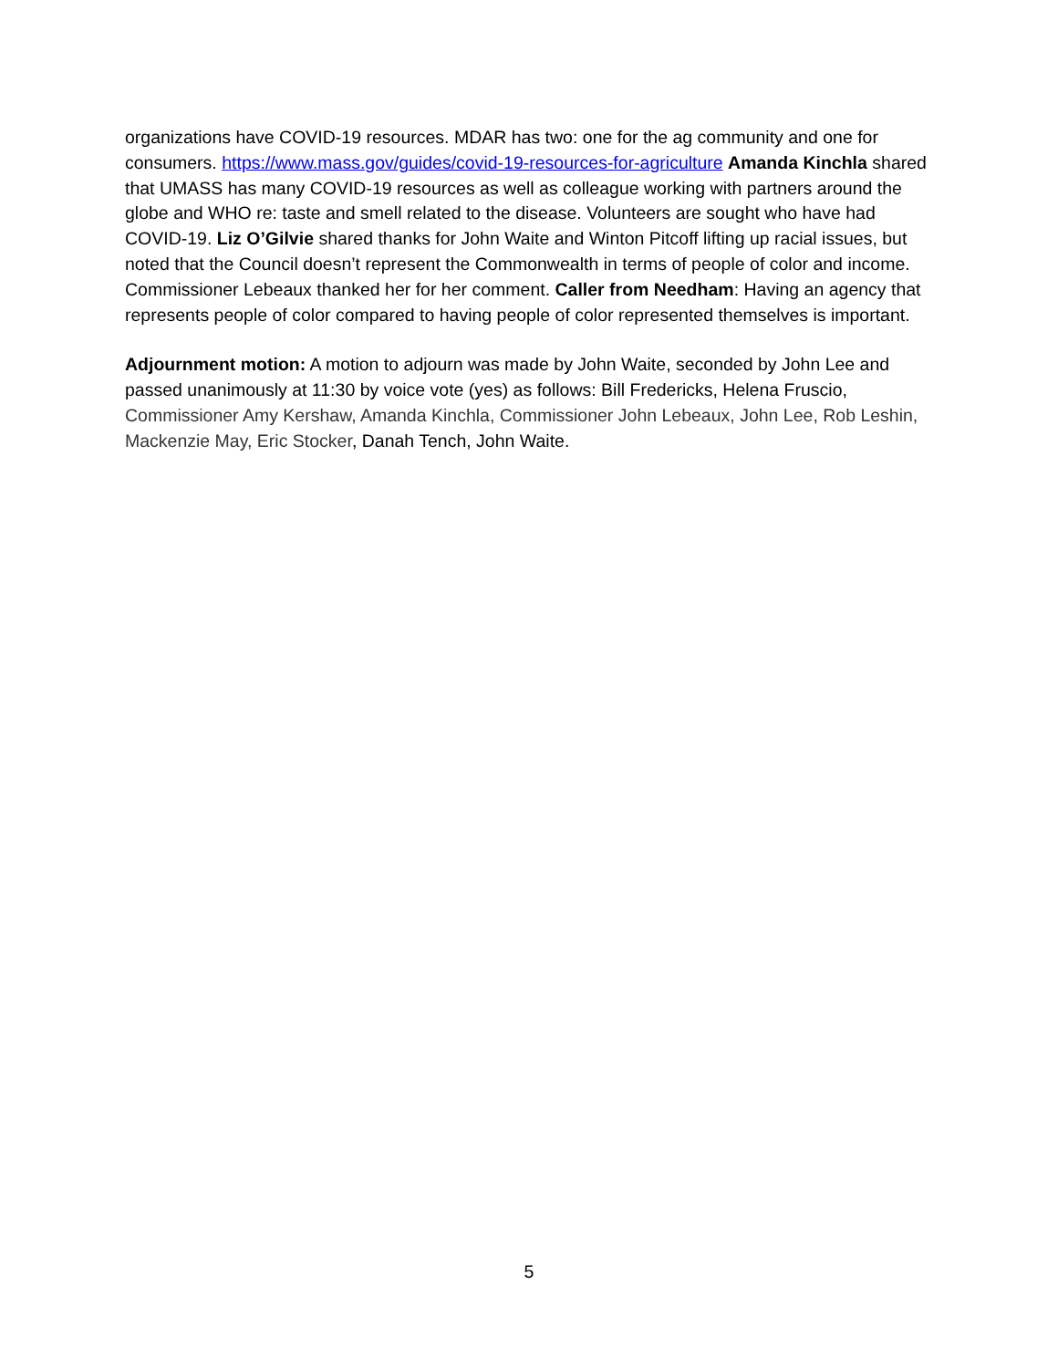organizations have COVID-19 resources. MDAR has two: one for the ag community and one for consumers. https://www.mass.gov/guides/covid-19-resources-for-agriculture Amanda Kinchla shared that UMASS has many COVID-19 resources as well as colleague working with partners around the globe and WHO re: taste and smell related to the disease. Volunteers are sought who have had COVID-19. Liz O’Gilvie shared thanks for John Waite and Winton Pitcoff lifting up racial issues, but noted that the Council doesn’t represent the Commonwealth in terms of people of color and income. Commissioner Lebeaux thanked her for her comment. Caller from Needham: Having an agency that represents people of color compared to having people of color represented themselves is important.
Adjournment motion: A motion to adjourn was made by John Waite, seconded by John Lee and passed unanimously at 11:30 by voice vote (yes) as follows: Bill Fredericks, Helena Fruscio, Commissioner Amy Kershaw, Amanda Kinchla, Commissioner John Lebeaux, John Lee, Rob Leshin, Mackenzie May, Eric Stocker, Danah Tench, John Waite.
5